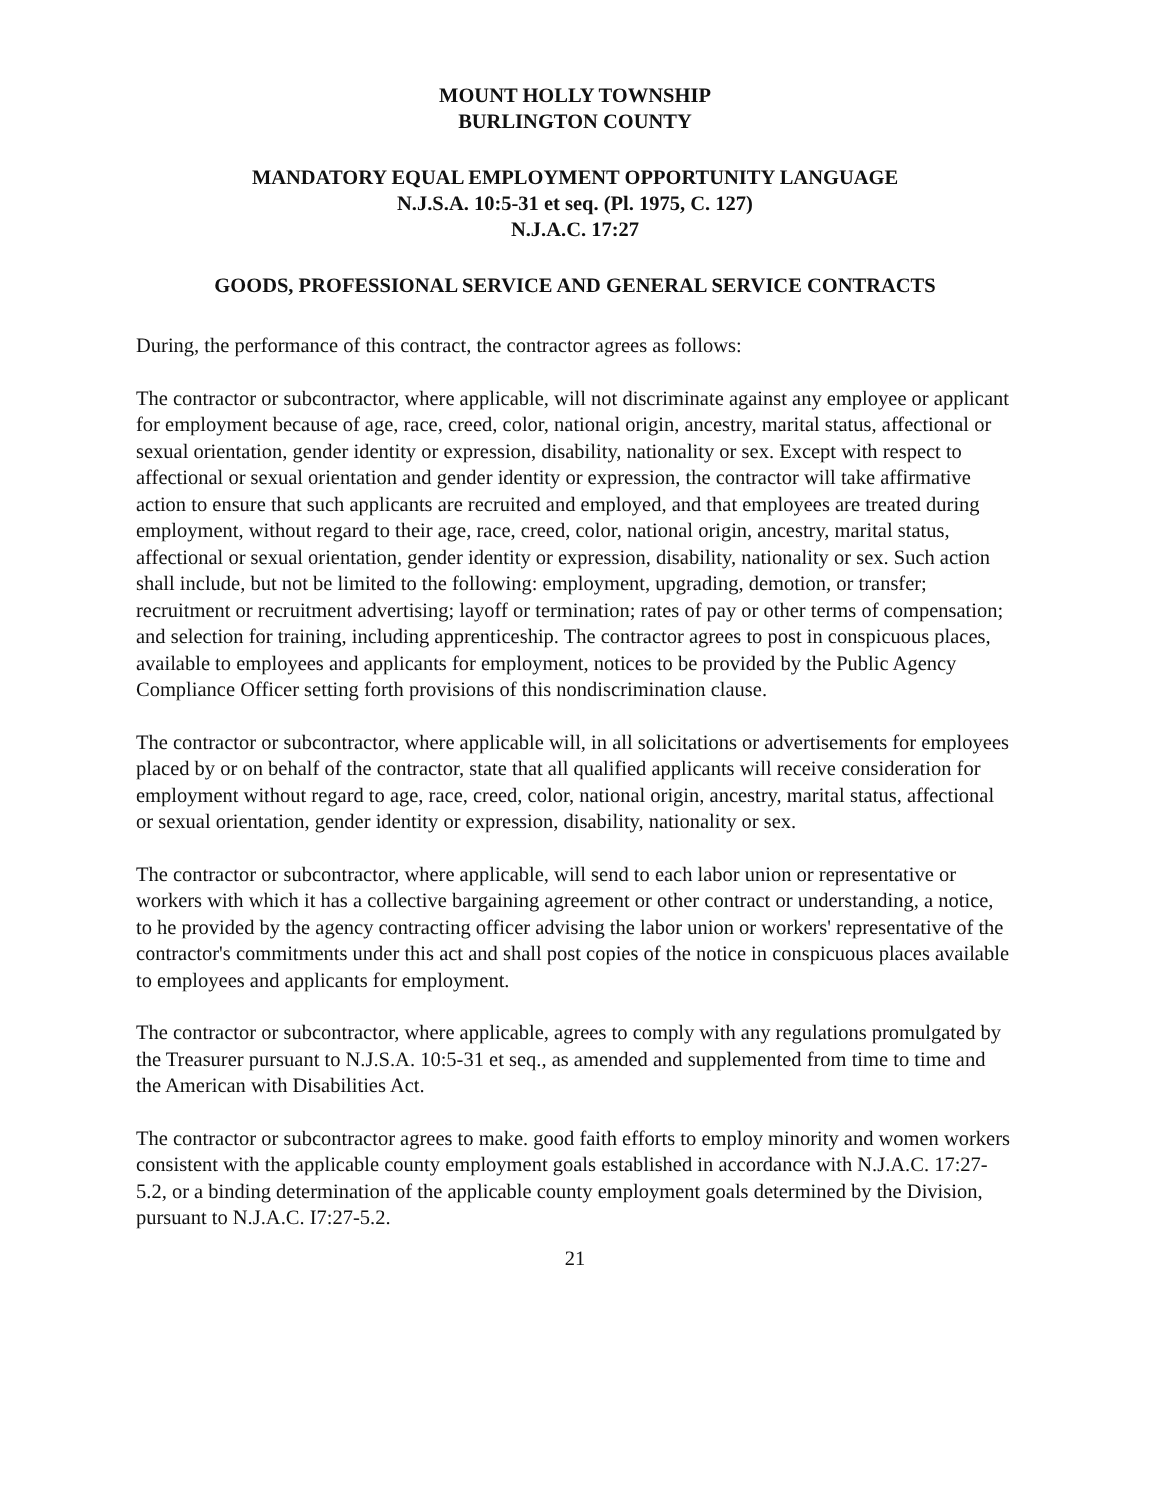MOUNT HOLLY TOWNSHIP
BURLINGTON COUNTY
MANDATORY EQUAL EMPLOYMENT OPPORTUNITY LANGUAGE
N.J.S.A. 10:5-31 et seq. (Pl. 1975, C. 127)
N.J.A.C. 17:27
GOODS, PROFESSIONAL SERVICE AND GENERAL SERVICE CONTRACTS
During, the performance of this contract, the contractor agrees as follows:
The contractor or subcontractor, where applicable, will not discriminate against any employee or applicant for employment because of age, race, creed, color, national origin, ancestry, marital status, affectional or sexual orientation, gender identity or expression, disability, nationality or sex. Except with respect to affectional or sexual orientation and gender identity or expression, the contractor will take affirmative action to ensure that such applicants are recruited and employed, and that employees are treated during employment, without regard to their age, race, creed, color, national origin, ancestry, marital status, affectional or sexual orientation, gender identity or expression, disability, nationality or sex. Such action shall include, but not be limited to the following: employment, upgrading, demotion, or transfer; recruitment or recruitment advertising; layoff or termination; rates of pay or other terms of compensation; and selection for training, including apprenticeship. The contractor agrees to post in conspicuous places, available to employees and applicants for employment, notices to be provided by the Public Agency Compliance Officer setting forth provisions of this nondiscrimination clause.
The contractor or subcontractor, where applicable will, in all solicitations or advertisements for employees placed by or on behalf of the contractor, state that all qualified applicants will receive consideration for employment without regard to age, race, creed, color, national origin, ancestry, marital status, affectional or sexual orientation, gender identity or expression, disability, nationality or sex.
The contractor or subcontractor, where applicable, will send to each labor union or representative or workers with which it has a collective bargaining agreement or other contract or understanding, a notice, to he provided by the agency contracting officer advising the labor union or workers' representative of the contractor's commitments under this act and shall post copies of the notice in conspicuous places available to employees and applicants for employment.
The contractor or subcontractor, where applicable, agrees to comply with any regulations promulgated by the Treasurer pursuant to N.J.S.A. 10:5-31 et seq., as amended and supplemented from time to time and the American with Disabilities Act.
The contractor or subcontractor agrees to make. good faith efforts to employ minority and women workers consistent with the applicable county employment goals established in accordance with N.J.A.C. 17:27-5.2, or a binding determination of the applicable county employment goals determined by the Division, pursuant to N.J.A.C. I7:27-5.2.
21